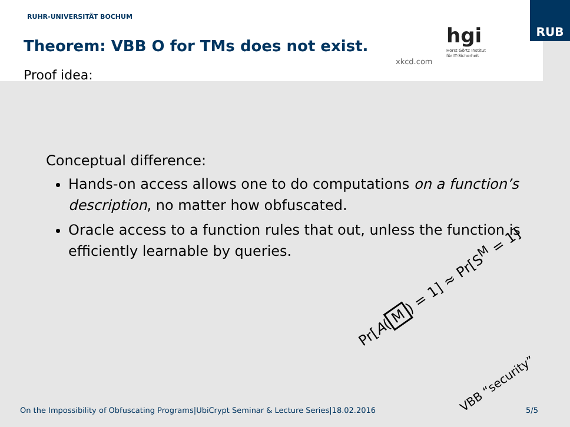RUHR-UNIVERSITÄT BOCHUM
RUB
Theorem: VBB O for TMs does not exist.
Proof idea:
xkcd.com
hgi
Horst Görtz Institut
für IT-Sicherheit
Conceptual difference:
Hands-on access allows one to do computations on a function’s description, no matter how obfuscated.
Oracle access to a function rules that out, unless the function is efficiently learnable by queries.
Pr[A(M) = 1] ≈ Pr[S<sup>M</sup> = 1]
VBB “security”
On the Impossibility of Obfuscating Programs|UbiCrypt Seminar & Lecture Series|18.02.2016 5/5